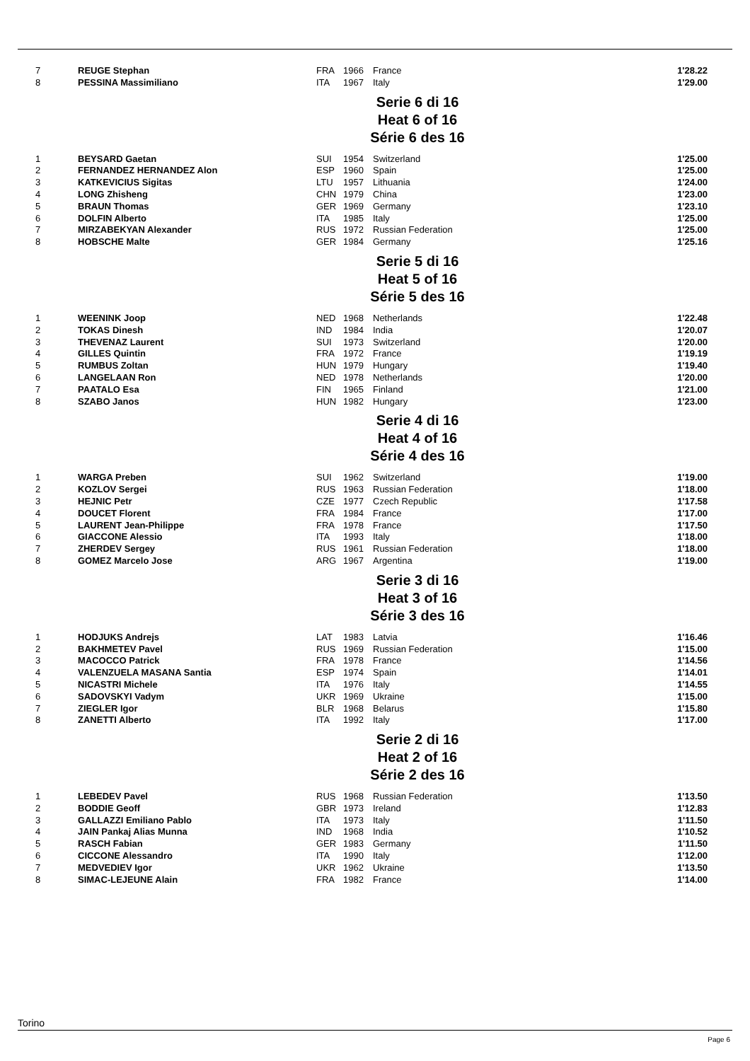| 7 | REUGE Stephan | FRA | 1966 | France | 1'28.22 |
| 8 | PESSINA Massimiliano | ITA | 1967 | Italy | 1'29.00 |
Serie 6 di 16
Heat 6 of 16
Série 6 des 16
| 1 | BEYSARD Gaetan | SUI | 1954 | Switzerland | 1'25.00 |
| 2 | FERNANDEZ HERNANDEZ Alon | ESP | 1960 | Spain | 1'25.00 |
| 3 | KATKEVICIUS Sigitas | LTU | 1957 | Lithuania | 1'24.00 |
| 4 | LONG Zhisheng | CHN | 1979 | China | 1'23.00 |
| 5 | BRAUN Thomas | GER | 1969 | Germany | 1'23.10 |
| 6 | DOLFIN Alberto | ITA | 1985 | Italy | 1'25.00 |
| 7 | MIRZABEKYAN Alexander | RUS | 1972 | Russian Federation | 1'25.00 |
| 8 | HOBSCHE Malte | GER | 1984 | Germany | 1'25.16 |
Serie 5 di 16
Heat 5 of 16
Série 5 des 16
| 1 | WEENINK Joop | NED | 1968 | Netherlands | 1'22.48 |
| 2 | TOKAS Dinesh | IND | 1984 | India | 1'20.07 |
| 3 | THEVENAZ Laurent | SUI | 1973 | Switzerland | 1'20.00 |
| 4 | GILLES Quintin | FRA | 1972 | France | 1'19.19 |
| 5 | RUMBUS Zoltan | HUN | 1979 | Hungary | 1'19.40 |
| 6 | LANGELAAN Ron | NED | 1978 | Netherlands | 1'20.00 |
| 7 | PAATALO Esa | FIN | 1965 | Finland | 1'21.00 |
| 8 | SZABO Janos | HUN | 1982 | Hungary | 1'23.00 |
Serie 4 di 16
Heat 4 of 16
Série 4 des 16
| 1 | WARGA Preben | SUI | 1962 | Switzerland | 1'19.00 |
| 2 | KOZLOV Sergei | RUS | 1963 | Russian Federation | 1'18.00 |
| 3 | HEJNIC Petr | CZE | 1977 | Czech Republic | 1'17.58 |
| 4 | DOUCET Florent | FRA | 1984 | France | 1'17.00 |
| 5 | LAURENT Jean-Philippe | FRA | 1978 | France | 1'17.50 |
| 6 | GIACCONE Alessio | ITA | 1993 | Italy | 1'18.00 |
| 7 | ZHERDEV Sergey | RUS | 1961 | Russian Federation | 1'18.00 |
| 8 | GOMEZ Marcelo Jose | ARG | 1967 | Argentina | 1'19.00 |
Serie 3 di 16
Heat 3 of 16
Série 3 des 16
| 1 | HODJUKS Andrejs | LAT | 1983 | Latvia | 1'16.46 |
| 2 | BAKHMETEV Pavel | RUS | 1969 | Russian Federation | 1'15.00 |
| 3 | MACOCCO Patrick | FRA | 1978 | France | 1'14.56 |
| 4 | VALENZUELA MASANA Santia | ESP | 1974 | Spain | 1'14.01 |
| 5 | NICASTRI Michele | ITA | 1976 | Italy | 1'14.55 |
| 6 | SADOVSKYI Vadym | UKR | 1969 | Ukraine | 1'15.00 |
| 7 | ZIEGLER Igor | BLR | 1968 | Belarus | 1'15.80 |
| 8 | ZANETTI Alberto | ITA | 1992 | Italy | 1'17.00 |
Serie 2 di 16
Heat 2 of 16
Série 2 des 16
| 1 | LEBEDEV Pavel | RUS | 1968 | Russian Federation | 1'13.50 |
| 2 | BODDIE Geoff | GBR | 1973 | Ireland | 1'12.83 |
| 3 | GALLAZZI Emiliano Pablo | ITA | 1973 | Italy | 1'11.50 |
| 4 | JAIN Pankaj Alias Munna | IND | 1968 | India | 1'10.52 |
| 5 | RASCH Fabian | GER | 1983 | Germany | 1'11.50 |
| 6 | CICCONE Alessandro | ITA | 1990 | Italy | 1'12.00 |
| 7 | MEDVEDIEV Igor | UKR | 1962 | Ukraine | 1'13.50 |
| 8 | SIMAC-LEJEUNE Alain | FRA | 1982 | France | 1'14.00 |
Torino
Page 6